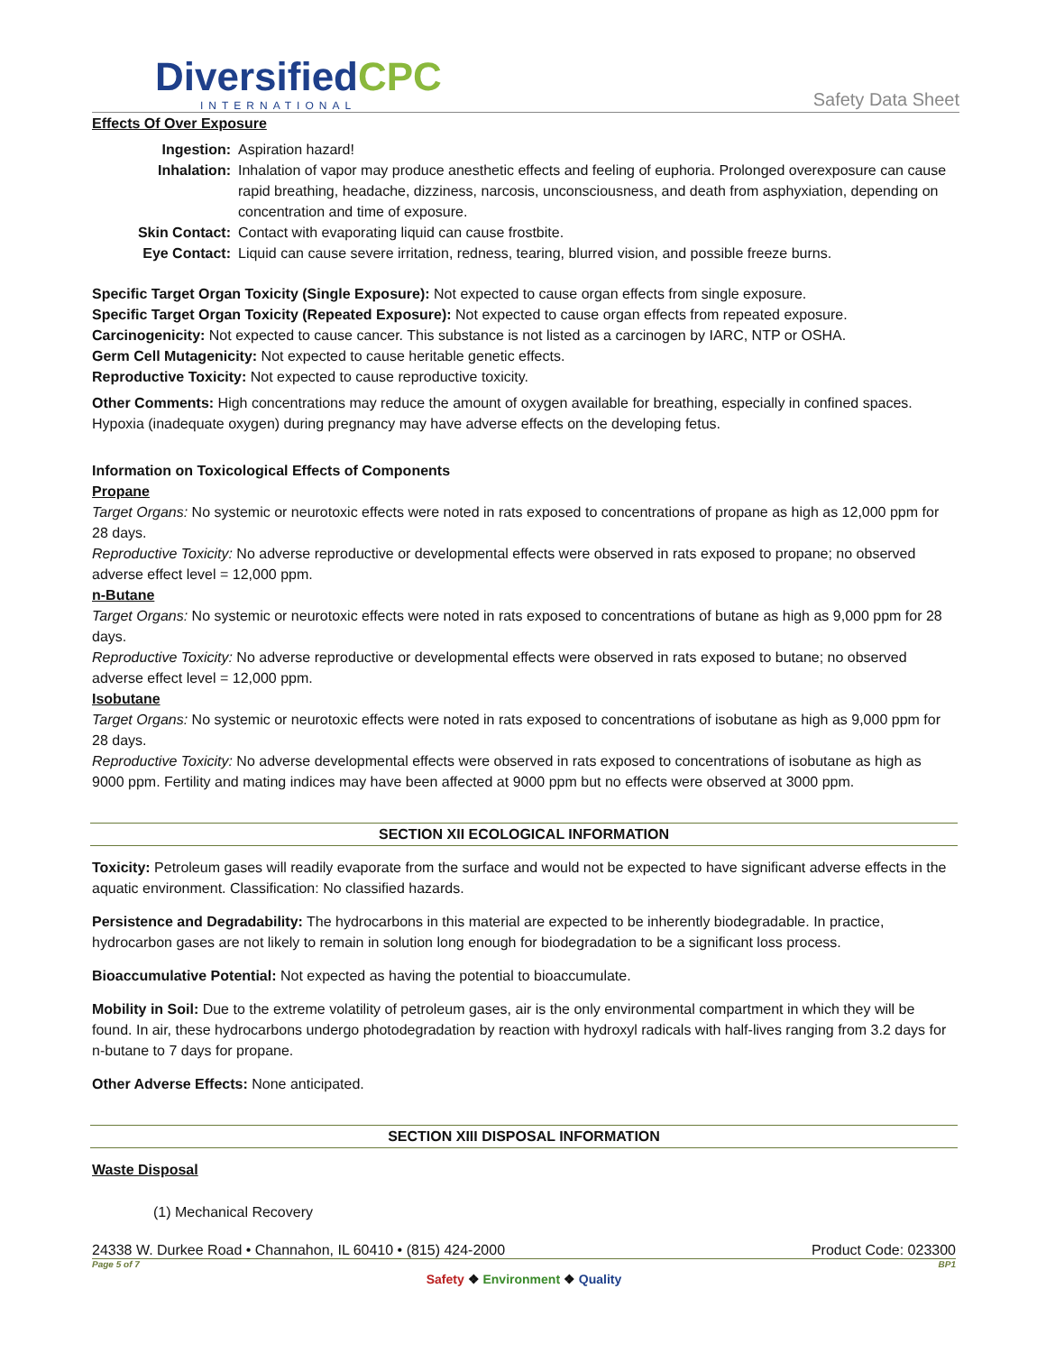DiversifiedCPC
INTERNATIONAL
Safety Data Sheet
Effects Of Over Exposure
Ingestion: Aspiration hazard!
Inhalation: Inhalation of vapor may produce anesthetic effects and feeling of euphoria. Prolonged overexposure can cause rapid breathing, headache, dizziness, narcosis, unconsciousness, and death from asphyxiation, depending on concentration and time of exposure.
Skin Contact: Contact with evaporating liquid can cause frostbite.
Eye Contact: Liquid can cause severe irritation, redness, tearing, blurred vision, and possible freeze burns.
Specific Target Organ Toxicity (Single Exposure): Not expected to cause organ effects from single exposure.
Specific Target Organ Toxicity (Repeated Exposure): Not expected to cause organ effects from repeated exposure.
Carcinogenicity: Not expected to cause cancer. This substance is not listed as a carcinogen by IARC, NTP or OSHA.
Germ Cell Mutagenicity: Not expected to cause heritable genetic effects.
Reproductive Toxicity: Not expected to cause reproductive toxicity.
Other Comments: High concentrations may reduce the amount of oxygen available for breathing, especially in confined spaces. Hypoxia (inadequate oxygen) during pregnancy may have adverse effects on the developing fetus.
Information on Toxicological Effects of Components
Propane
Target Organs: No systemic or neurotoxic effects were noted in rats exposed to concentrations of propane as high as 12,000 ppm for 28 days.
Reproductive Toxicity: No adverse reproductive or developmental effects were observed in rats exposed to propane; no observed adverse effect level = 12,000 ppm.
n-Butane
Target Organs: No systemic or neurotoxic effects were noted in rats exposed to concentrations of butane as high as 9,000 ppm for 28 days.
Reproductive Toxicity: No adverse reproductive or developmental effects were observed in rats exposed to butane; no observed adverse effect level = 12,000 ppm.
Isobutane
Target Organs: No systemic or neurotoxic effects were noted in rats exposed to concentrations of isobutane as high as 9,000 ppm for 28 days.
Reproductive Toxicity: No adverse developmental effects were observed in rats exposed to concentrations of isobutane as high as 9000 ppm. Fertility and mating indices may have been affected at 9000 ppm but no effects were observed at 3000 ppm.
SECTION XII ECOLOGICAL INFORMATION
Toxicity: Petroleum gases will readily evaporate from the surface and would not be expected to have significant adverse effects in the aquatic environment. Classification: No classified hazards.
Persistence and Degradability: The hydrocarbons in this material are expected to be inherently biodegradable. In practice, hydrocarbon gases are not likely to remain in solution long enough for biodegradation to be a significant loss process.
Bioaccumulative Potential: Not expected as having the potential to bioaccumulate.
Mobility in Soil: Due to the extreme volatility of petroleum gases, air is the only environmental compartment in which they will be found. In air, these hydrocarbons undergo photodegradation by reaction with hydroxyl radicals with half-lives ranging from 3.2 days for n-butane to 7 days for propane.
Other Adverse Effects: None anticipated.
SECTION XIII DISPOSAL INFORMATION
Waste Disposal
(1) Mechanical Recovery
24338 W. Durkee Road • Channahon, IL 60410 • (815) 424-2000 Product Code: 023300
Page 5 of 7 BP1
Safety ❖ Environment ❖ Quality